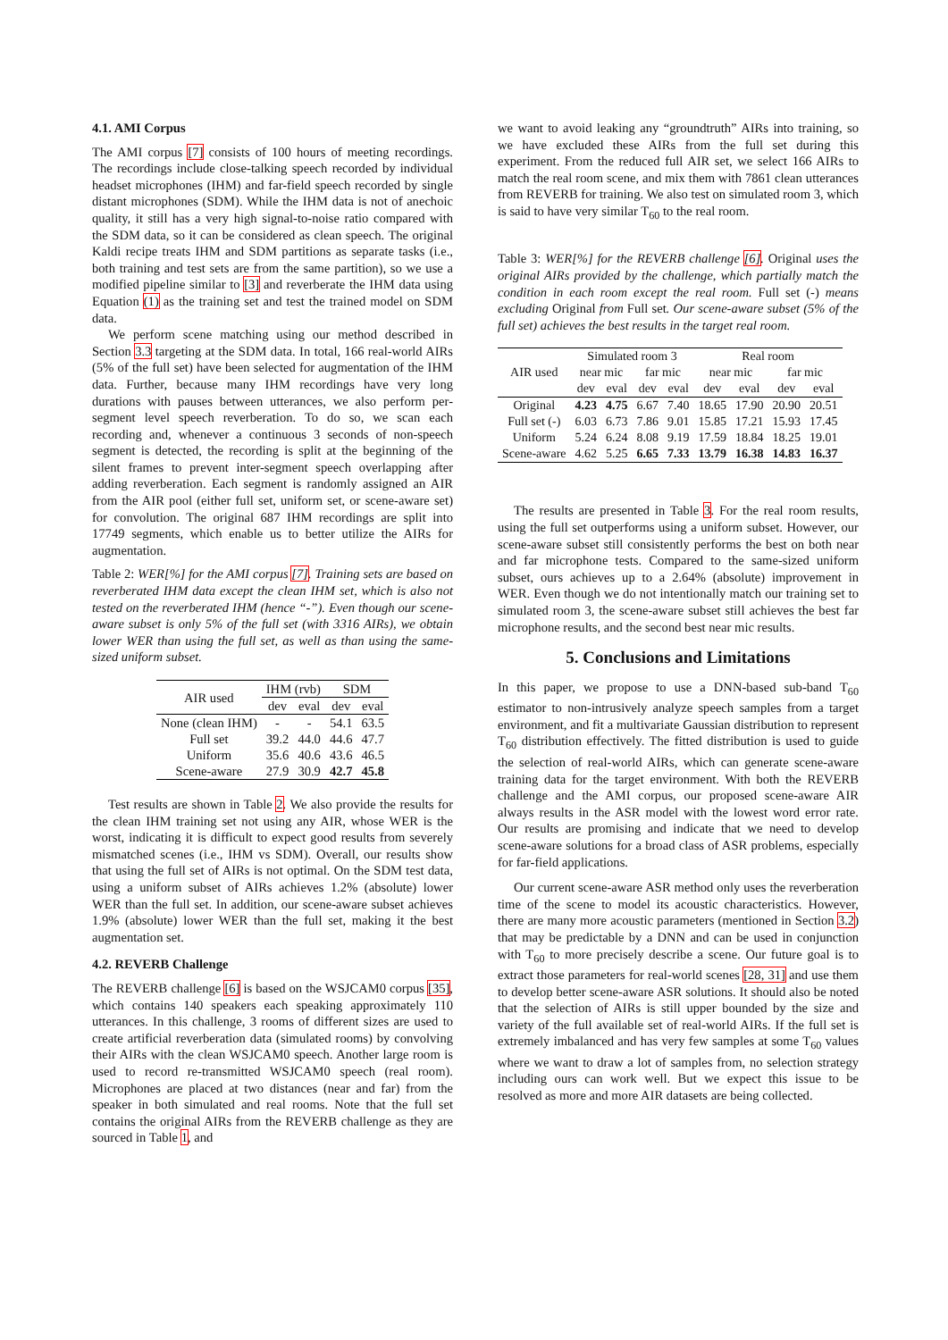4.1. AMI Corpus
The AMI corpus [7] consists of 100 hours of meeting recordings. The recordings include close-talking speech recorded by individual headset microphones (IHM) and far-field speech recorded by single distant microphones (SDM). While the IHM data is not of anechoic quality, it still has a very high signal-to-noise ratio compared with the SDM data, so it can be considered as clean speech. The original Kaldi recipe treats IHM and SDM partitions as separate tasks (i.e., both training and test sets are from the same partition), so we use a modified pipeline similar to [3] and reverberate the IHM data using Equation (1) as the training set and test the trained model on SDM data.
We perform scene matching using our method described in Section 3.3 targeting at the SDM data. In total, 166 real-world AIRs (5% of the full set) have been selected for augmentation of the IHM data. Further, because many IHM recordings have very long durations with pauses between utterances, we also perform per-segment level speech reverberation. To do so, we scan each recording and, whenever a continuous 3 seconds of non-speech segment is detected, the recording is split at the beginning of the silent frames to prevent inter-segment speech overlapping after adding reverberation. Each segment is randomly assigned an AIR from the AIR pool (either full set, uniform set, or scene-aware set) for convolution. The original 687 IHM recordings are split into 17749 segments, which enable us to better utilize the AIRs for augmentation.
Table 2: WER[%] for the AMI corpus [7]. Training sets are based on reverberated IHM data except the clean IHM set, which is also not tested on the reverberated IHM (hence “-”). Even though our scene-aware subset is only 5% of the full set (with 3316 AIRs), we obtain lower WER than using the full set, as well as than using the same-sized uniform subset.
| AIR used | IHM (rvb) | | SDM | |
| | dev | eval | dev | eval |
| None (clean IHM) | - | - | 54.1 | 63.5 |
| Full set | 39.2 | 44.0 | 44.6 | 47.7 |
| Uniform | 35.6 | 40.6 | 43.6 | 46.5 |
| Scene-aware | 27.9 | 30.9 | 42.7 | 45.8 |
Test results are shown in Table 2. We also provide the results for the clean IHM training set not using any AIR, whose WER is the worst, indicating it is difficult to expect good results from severely mismatched scenes (i.e., IHM vs SDM). Overall, our results show that using the full set of AIRs is not optimal. On the SDM test data, using a uniform subset of AIRs achieves 1.2% (absolute) lower WER than the full set. In addition, our scene-aware subset achieves 1.9% (absolute) lower WER than the full set, making it the best augmentation set.
4.2. REVERB Challenge
The REVERB challenge [6] is based on the WSJCAM0 corpus [35], which contains 140 speakers each speaking approximately 110 utterances. In this challenge, 3 rooms of different sizes are used to create artificial reverberation data (simulated rooms) by convolving their AIRs with the clean WSJCAM0 speech. Another large room is used to record re-transmitted WSJCAM0 speech (real room). Microphones are placed at two distances (near and far) from the speaker in both simulated and real rooms. Note that the full set contains the original AIRs from the REVERB challenge as they are sourced in Table 1, and
we want to avoid leaking any “groundtruth” AIRs into training, so we have excluded these AIRs from the full set during this experiment. From the reduced full AIR set, we select 166 AIRs to match the real room scene, and mix them with 7861 clean utterances from REVERB for training. We also test on simulated room 3, which is said to have very similar T<sub>60</sub> to the real room.
Table 3: WER[%] for the REVERB challenge [6]. Original uses the original AIRs provided by the challenge, which partially match the condition in each room except the real room. Full set (-) means excluding Original from Full set. Our scene-aware subset (5% of the full set) achieves the best results in the target real room.
| AIR used | Simulated room 3 | | | | Real room | | | |
| | near mic | | far mic | | near mic | | far mic | |
| | dev | eval | dev | eval | dev | eval | dev | eval |
| Original | 4.23 | 4.75 | 6.67 | 7.40 | 18.65 | 17.90 | 20.90 | 20.51 |
| Full set (-) | 6.03 | 6.73 | 7.86 | 9.01 | 15.85 | 17.21 | 15.93 | 17.45 |
| Uniform | 5.24 | 6.24 | 8.08 | 9.19 | 17.59 | 18.84 | 18.25 | 19.01 |
| Scene-aware | 4.62 | 5.25 | 6.65 | 7.33 | 13.79 | 16.38 | 14.83 | 16.37 |
The results are presented in Table 3. For the real room results, using the full set outperforms using a uniform subset. However, our scene-aware subset still consistently performs the best on both near and far microphone tests. Compared to the same-sized uniform subset, ours achieves up to a 2.64% (absolute) improvement in WER. Even though we do not intentionally match our training set to simulated room 3, the scene-aware subset still achieves the best far microphone results, and the second best near mic results.
5. Conclusions and Limitations
In this paper, we propose to use a DNN-based sub-band T<sub>60</sub> estimator to non-intrusively analyze speech samples from a target environment, and fit a multivariate Gaussian distribution to represent T<sub>60</sub> distribution effectively. The fitted distribution is used to guide the selection of real-world AIRs, which can generate scene-aware training data for the target environment. With both the REVERB challenge and the AMI corpus, our proposed scene-aware AIR always results in the ASR model with the lowest word error rate. Our results are promising and indicate that we need to develop scene-aware solutions for a broad class of ASR problems, especially for far-field applications.
Our current scene-aware ASR method only uses the reverberation time of the scene to model its acoustic characteristics. However, there are many more acoustic parameters (mentioned in Section 3.2) that may be predictable by a DNN and can be used in conjunction with T<sub>60</sub> to more precisely describe a scene. Our future goal is to extract those parameters for real-world scenes [28, 31] and use them to develop better scene-aware ASR solutions. It should also be noted that the selection of AIRs is still upper bounded by the size and variety of the full available set of real-world AIRs. If the full set is extremely imbalanced and has very few samples at some T<sub>60</sub> values where we want to draw a lot of samples from, no selection strategy including ours can work well. But we expect this issue to be resolved as more and more AIR datasets are being collected.